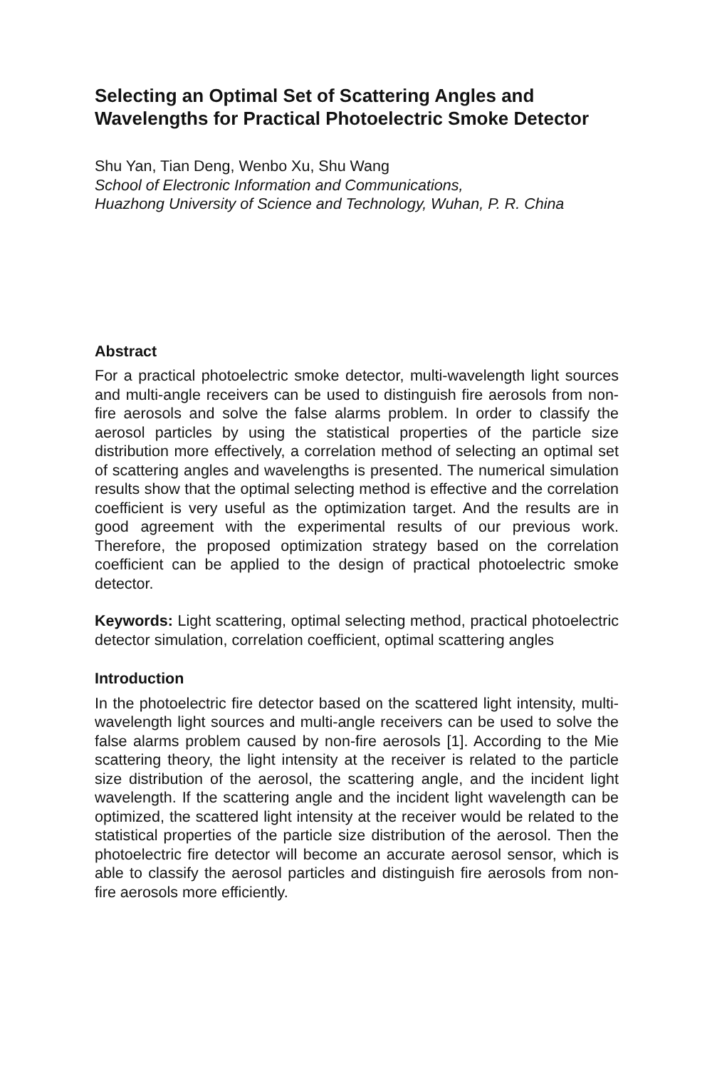Selecting an Optimal Set of Scattering Angles and Wavelengths for Practical Photoelectric Smoke Detector
Shu Yan, Tian Deng, Wenbo Xu, Shu Wang
School of Electronic Information and Communications,
Huazhong University of Science and Technology, Wuhan, P. R. China
Abstract
For a practical photoelectric smoke detector, multi-wavelength light sources and multi-angle receivers can be used to distinguish fire aerosols from non-fire aerosols and solve the false alarms problem. In order to classify the aerosol particles by using the statistical properties of the particle size distribution more effectively, a correlation method of selecting an optimal set of scattering angles and wavelengths is presented. The numerical simulation results show that the optimal selecting method is effective and the correlation coefficient is very useful as the optimization target. And the results are in good agreement with the experimental results of our previous work. Therefore, the proposed optimization strategy based on the correlation coefficient can be applied to the design of practical photoelectric smoke detector.
Keywords: Light scattering, optimal selecting method, practical photoelectric detector simulation, correlation coefficient, optimal scattering angles
Introduction
In the photoelectric fire detector based on the scattered light intensity, multi-wavelength light sources and multi-angle receivers can be used to solve the false alarms problem caused by non-fire aerosols [1]. According to the Mie scattering theory, the light intensity at the receiver is related to the particle size distribution of the aerosol, the scattering angle, and the incident light wavelength. If the scattering angle and the incident light wavelength can be optimized, the scattered light intensity at the receiver would be related to the statistical properties of the particle size distribution of the aerosol. Then the photoelectric fire detector will become an accurate aerosol sensor, which is able to classify the aerosol particles and distinguish fire aerosols from non-fire aerosols more efficiently.